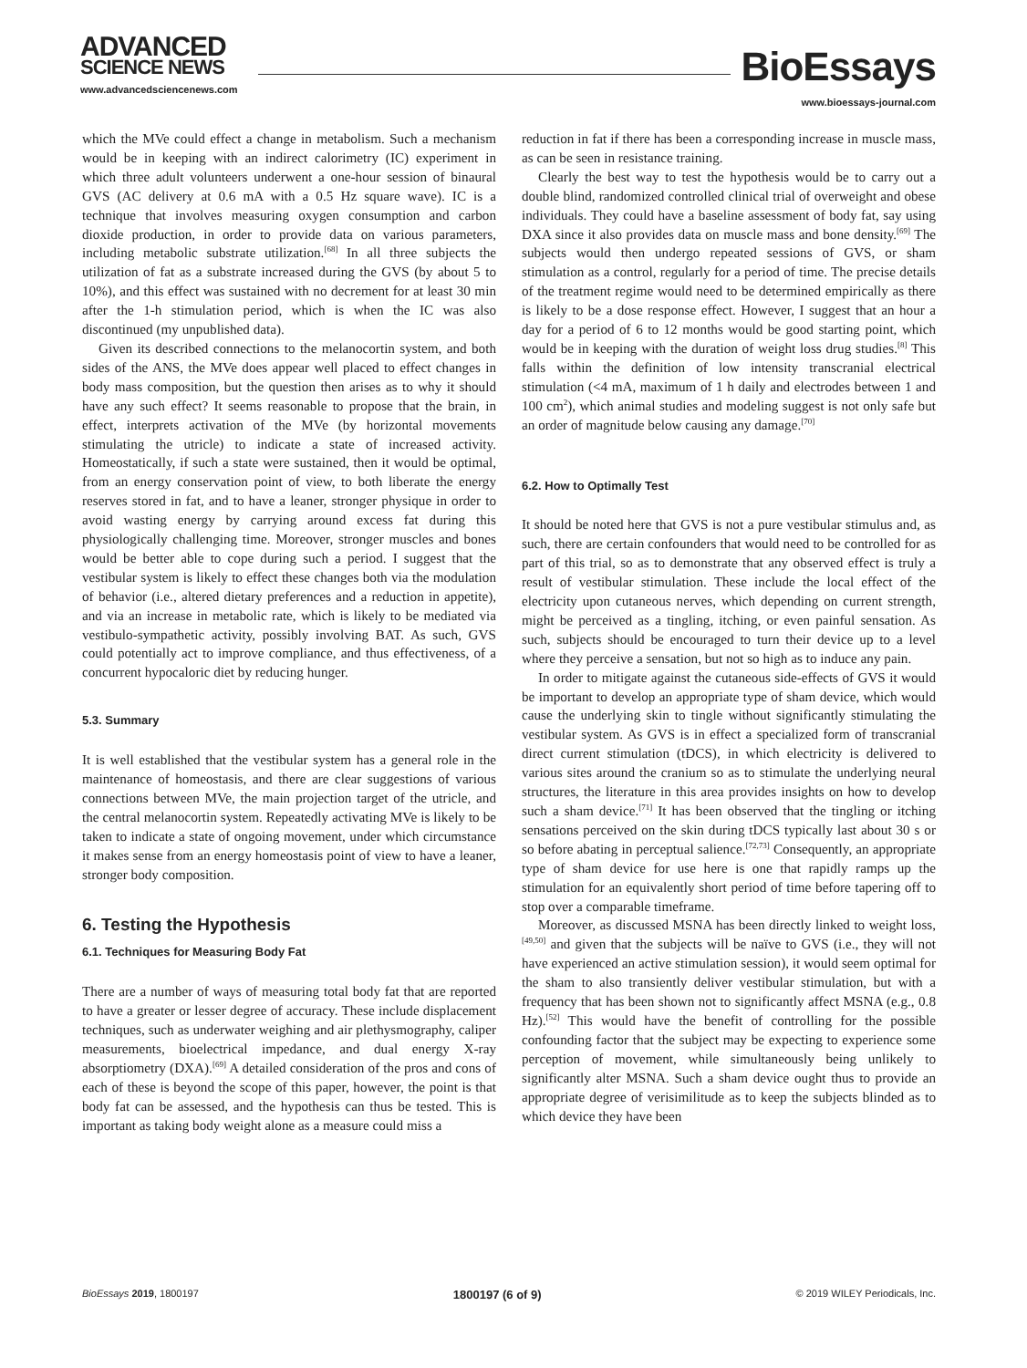ADVANCED
SCIENCE NEWS
www.advancedsciencenews.com
BioEssays
www.bioessays-journal.com
which the MVe could effect a change in metabolism. Such a mechanism would be in keeping with an indirect calorimetry (IC) experiment in which three adult volunteers underwent a one-hour session of binaural GVS (AC delivery at 0.6 mA with a 0.5 Hz square wave). IC is a technique that involves measuring oxygen consumption and carbon dioxide production, in order to provide data on various parameters, including metabolic substrate utilization.<sup>[68]</sup> In all three subjects the utilization of fat as a substrate increased during the GVS (by about 5 to 10%), and this effect was sustained with no decrement for at least 30 min after the 1-h stimulation period, which is when the IC was also discontinued (my unpublished data).
Given its described connections to the melanocortin system, and both sides of the ANS, the MVe does appear well placed to effect changes in body mass composition, but the question then arises as to why it should have any such effect? It seems reasonable to propose that the brain, in effect, interprets activation of the MVe (by horizontal movements stimulating the utricle) to indicate a state of increased activity. Homeostatically, if such a state were sustained, then it would be optimal, from an energy conservation point of view, to both liberate the energy reserves stored in fat, and to have a leaner, stronger physique in order to avoid wasting energy by carrying around excess fat during this physiologically challenging time. Moreover, stronger muscles and bones would be better able to cope during such a period. I suggest that the vestibular system is likely to effect these changes both via the modulation of behavior (i.e., altered dietary preferences and a reduction in appetite), and via an increase in metabolic rate, which is likely to be mediated via vestibulo-sympathetic activity, possibly involving BAT. As such, GVS could potentially act to improve compliance, and thus effectiveness, of a concurrent hypocaloric diet by reducing hunger.
5.3. Summary
It is well established that the vestibular system has a general role in the maintenance of homeostasis, and there are clear suggestions of various connections between MVe, the main projection target of the utricle, and the central melanocortin system. Repeatedly activating MVe is likely to be taken to indicate a state of ongoing movement, under which circumstance it makes sense from an energy homeostasis point of view to have a leaner, stronger body composition.
6. Testing the Hypothesis
6.1. Techniques for Measuring Body Fat
There are a number of ways of measuring total body fat that are reported to have a greater or lesser degree of accuracy. These include displacement techniques, such as underwater weighing and air plethysmography, caliper measurements, bioelectrical impedance, and dual energy X-ray absorptiometry (DXA).<sup>[69]</sup> A detailed consideration of the pros and cons of each of these is beyond the scope of this paper, however, the point is that body fat can be assessed, and the hypothesis can thus be tested. This is important as taking body weight alone as a measure could miss a
reduction in fat if there has been a corresponding increase in muscle mass, as can be seen in resistance training.
Clearly the best way to test the hypothesis would be to carry out a double blind, randomized controlled clinical trial of overweight and obese individuals. They could have a baseline assessment of body fat, say using DXA since it also provides data on muscle mass and bone density.<sup>[69]</sup> The subjects would then undergo repeated sessions of GVS, or sham stimulation as a control, regularly for a period of time. The precise details of the treatment regime would need to be determined empirically as there is likely to be a dose response effect. However, I suggest that an hour a day for a period of 6 to 12 months would be good starting point, which would be in keeping with the duration of weight loss drug studies.<sup>[8]</sup> This falls within the definition of low intensity transcranial electrical stimulation (<4 mA, maximum of 1 h daily and electrodes between 1 and 100 cm<sup>2</sup>), which animal studies and modeling suggest is not only safe but an order of magnitude below causing any damage.<sup>[70]</sup>
6.2. How to Optimally Test
It should be noted here that GVS is not a pure vestibular stimulus and, as such, there are certain confounders that would need to be controlled for as part of this trial, so as to demonstrate that any observed effect is truly a result of vestibular stimulation. These include the local effect of the electricity upon cutaneous nerves, which depending on current strength, might be perceived as a tingling, itching, or even painful sensation. As such, subjects should be encouraged to turn their device up to a level where they perceive a sensation, but not so high as to induce any pain.
In order to mitigate against the cutaneous side-effects of GVS it would be important to develop an appropriate type of sham device, which would cause the underlying skin to tingle without significantly stimulating the vestibular system. As GVS is in effect a specialized form of transcranial direct current stimulation (tDCS), in which electricity is delivered to various sites around the cranium so as to stimulate the underlying neural structures, the literature in this area provides insights on how to develop such a sham device.<sup>[71]</sup> It has been observed that the tingling or itching sensations perceived on the skin during tDCS typically last about 30 s or so before abating in perceptual salience.<sup>[72,73]</sup> Consequently, an appropriate type of sham device for use here is one that rapidly ramps up the stimulation for an equivalently short period of time before tapering off to stop over a comparable timeframe.
Moreover, as discussed MSNA has been directly linked to weight loss,<sup>[49,50]</sup> and given that the subjects will be naïve to GVS (i.e., they will not have experienced an active stimulation session), it would seem optimal for the sham to also transiently deliver vestibular stimulation, but with a frequency that has been shown not to significantly affect MSNA (e.g., 0.8 Hz).<sup>[52]</sup> This would have the benefit of controlling for the possible confounding factor that the subject may be expecting to experience some perception of movement, while simultaneously being unlikely to significantly alter MSNA. Such a sham device ought thus to provide an appropriate degree of verisimilitude as to keep the subjects blinded as to which device they have been
BioEssays 2019, 1800197 1800197 (6 of 9) © 2019 WILEY Periodicals, Inc.